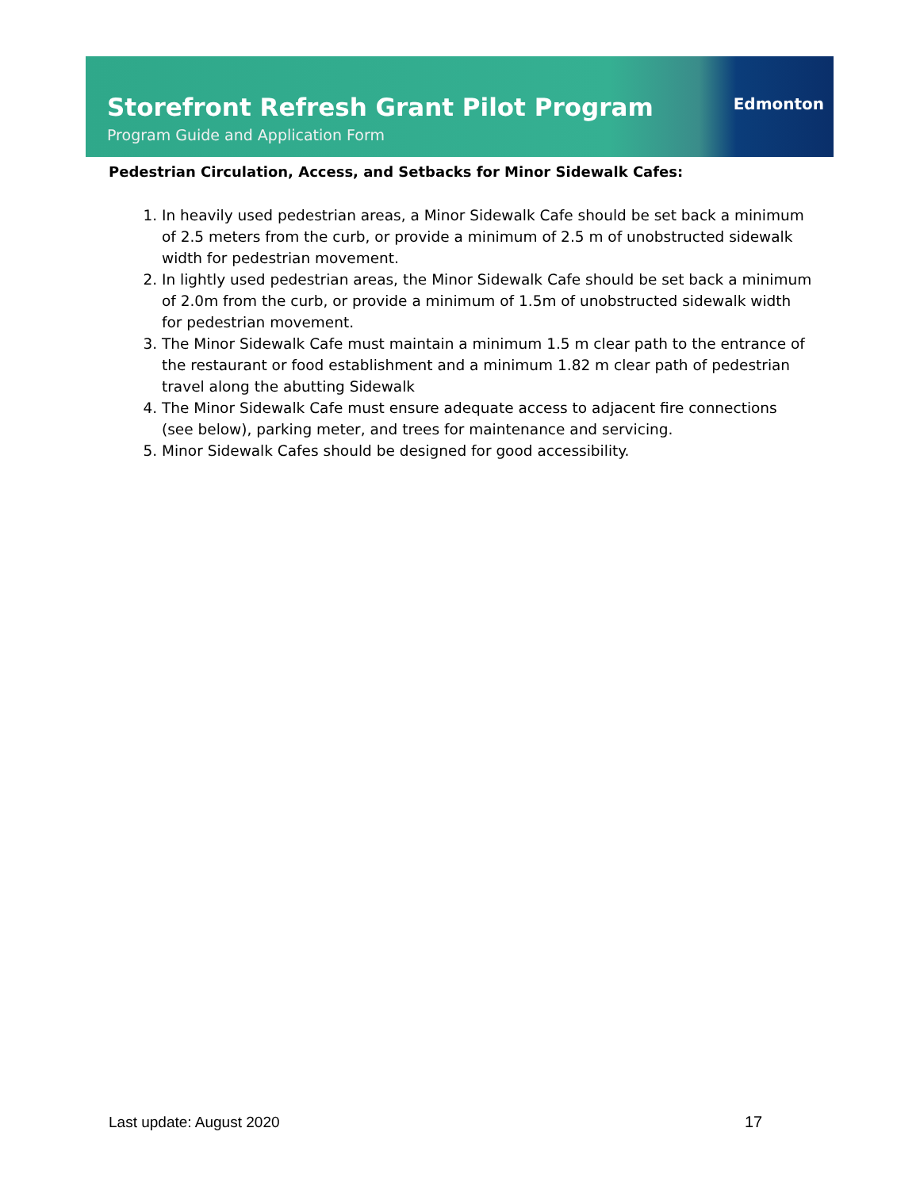Storefront Refresh Grant Pilot Program
Program Guide and Application Form
Edmonton
Pedestrian Circulation, Access, and Setbacks for Minor Sidewalk Cafes:
1. In heavily used pedestrian areas, a Minor Sidewalk Cafe should be set back a minimum of 2.5 meters from the curb, or provide a minimum of 2.5 m of unobstructed sidewalk width for pedestrian movement.
2. In lightly used pedestrian areas, the Minor Sidewalk Cafe should be set back a minimum of 2.0m from the curb, or provide a minimum of 1.5m of unobstructed sidewalk width for pedestrian movement.
3. The Minor Sidewalk Cafe must maintain a minimum 1.5 m clear path to the entrance of the restaurant or food establishment and a minimum 1.82 m clear path of pedestrian travel along the abutting Sidewalk
4. The Minor Sidewalk Cafe must ensure adequate access to adjacent fire connections (see below), parking meter, and trees for maintenance and servicing.
5. Minor Sidewalk Cafes should be designed for good accessibility.
Last update: August 2020 17